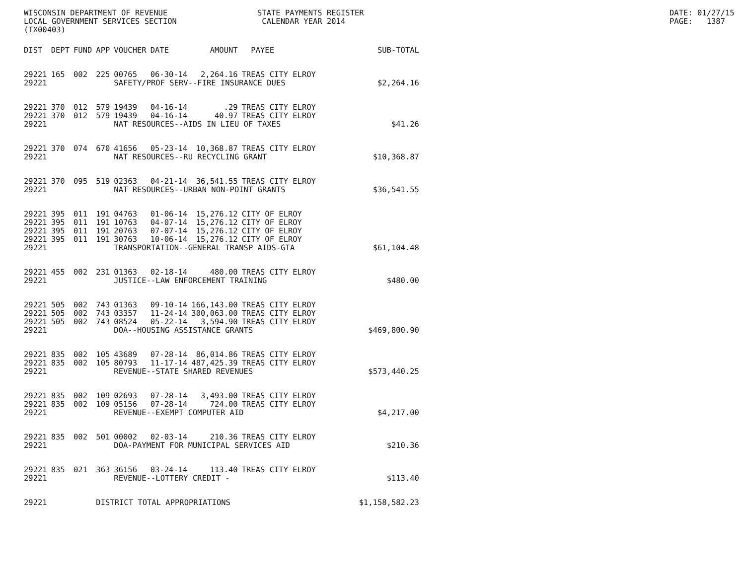WISCONSIN DEPARTMENT OF REVENUE LOCAL GOVERNMENT SERVICES SECTION (TX00403)
STATE PAYMENTS REGISTER CALENDAR YEAR 2014
DATE: 01/27/15 PAGE: 1387
| DIST | DEPT | FUND | APP | VOUCHER | DATE | AMOUNT | PAYEE | SUB-TOTAL |
| --- | --- | --- | --- | --- | --- | --- | --- | --- |
| 29221 | 165 | 002 | 225 | 00765 | 06-30-14 | 2,264.16 | TREAS CITY ELROY | |
| 29221 | | | | SAFETY/PROF SERV--FIRE INSURANCE DUES | | | | $2,264.16 |
| 29221 | 370 | 012 | 579 | 19439 | 04-16-14 | .29 | TREAS CITY ELROY | |
| 29221 | 370 | 012 | 579 | 19439 | 04-16-14 | 40.97 | TREAS CITY ELROY | |
| 29221 | | | | NAT RESOURCES--AIDS IN LIEU OF TAXES | | | | $41.26 |
| 29221 | 370 | 074 | 670 | 41656 | 05-23-14 | 10,368.87 | TREAS CITY ELROY | |
| 29221 | | | | NAT RESOURCES--RU RECYCLING GRANT | | | | $10,368.87 |
| 29221 | 370 | 095 | 519 | 02363 | 04-21-14 | 36,541.55 | TREAS CITY ELROY | |
| 29221 | | | | NAT RESOURCES--URBAN NON-POINT GRANTS | | | | $36,541.55 |
| 29221 | 395 | 011 | 191 | 04763 | 01-06-14 | 15,276.12 | CITY OF ELROY | |
| 29221 | 395 | 011 | 191 | 10763 | 04-07-14 | 15,276.12 | CITY OF ELROY | |
| 29221 | 395 | 011 | 191 | 20763 | 07-07-14 | 15,276.12 | CITY OF ELROY | |
| 29221 | 395 | 011 | 191 | 30763 | 10-06-14 | 15,276.12 | CITY OF ELROY | |
| 29221 | | | | TRANSPORTATION--GENERAL TRANSP AIDS-GTA | | | | $61,104.48 |
| 29221 | 455 | 002 | 231 | 01363 | 02-18-14 | 480.00 | TREAS CITY ELROY | |
| 29221 | | | | JUSTICE--LAW ENFORCEMENT TRAINING | | | | $480.00 |
| 29221 | 505 | 002 | 743 | 01363 | 09-10-14 | 166,143.00 | TREAS CITY ELROY | |
| 29221 | 505 | 002 | 743 | 03357 | 11-24-14 | 300,063.00 | TREAS CITY ELROY | |
| 29221 | 505 | 002 | 743 | 08524 | 05-22-14 | 3,594.90 | TREAS CITY ELROY | |
| 29221 | | | | DOA--HOUSING ASSISTANCE GRANTS | | | | $469,800.90 |
| 29221 | 835 | 002 | 105 | 43689 | 07-28-14 | 86,014.86 | TREAS CITY ELROY | |
| 29221 | 835 | 002 | 105 | 80793 | 11-17-14 | 487,425.39 | TREAS CITY ELROY | |
| 29221 | | | | REVENUE--STATE SHARED REVENUES | | | | $573,440.25 |
| 29221 | 835 | 002 | 109 | 02693 | 07-28-14 | 3,493.00 | TREAS CITY ELROY | |
| 29221 | 835 | 002 | 109 | 05156 | 07-28-14 | 724.00 | TREAS CITY ELROY | |
| 29221 | | | | REVENUE--EXEMPT COMPUTER AID | | | | $4,217.00 |
| 29221 | 835 | 002 | 501 | 00002 | 02-03-14 | 210.36 | TREAS CITY ELROY | |
| 29221 | | | | DOA-PAYMENT FOR MUNICIPAL SERVICES AID | | | | $210.36 |
| 29221 | 835 | 021 | 363 | 36156 | 03-24-14 | 113.40 | TREAS CITY ELROY | |
| 29221 | | | | REVENUE--LOTTERY CREDIT - | | | | $113.40 |
| 29221 | | | DISTRICT TOTAL APPROPRIATIONS | | | | | $1,158,582.23 |